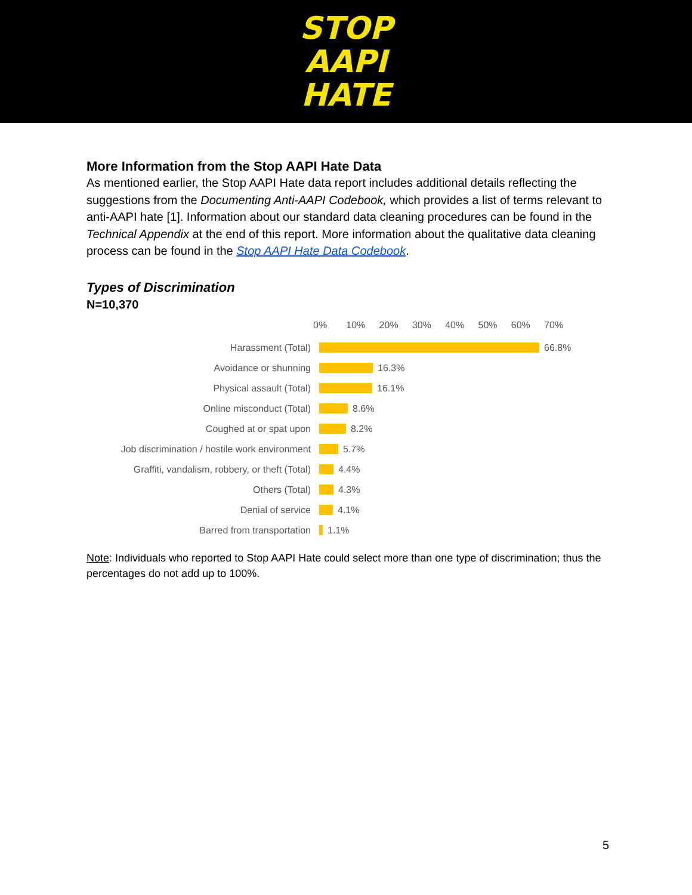STOP
AAPI
HATE
More Information from the Stop AAPI Hate Data
As mentioned earlier, the Stop AAPI Hate data report includes additional details reflecting the suggestions from the Documenting Anti-AAPI Codebook, which provides a list of terms relevant to anti-AAPI hate [1]. Information about our standard data cleaning procedures can be found in the Technical Appendix at the end of this report. More information about the qualitative data cleaning process can be found in the Stop AAPI Hate Data Codebook.
Types of Discrimination
N=10,370
0% 10% 20% 30% 40% 50% 60% 70%
Harassment (Total)
66.8%
Avoidance or shunning
16.3%
Physical assault (Total)
16.1%
Online misconduct (Total)
8.6%
Coughed at or spat upon
8.2%
Job discrimination / hostile work environment
5.7%
Graffiti, vandalism, robbery, or theft (Total)
4.4%
Others (Total)
4.3%
Denial of service
4.1%
Barred from transportation
1.1%
Note: Individuals who reported to Stop AAPI Hate could select more than one type of discrimination; thus the percentages do not add up to 100%.
5